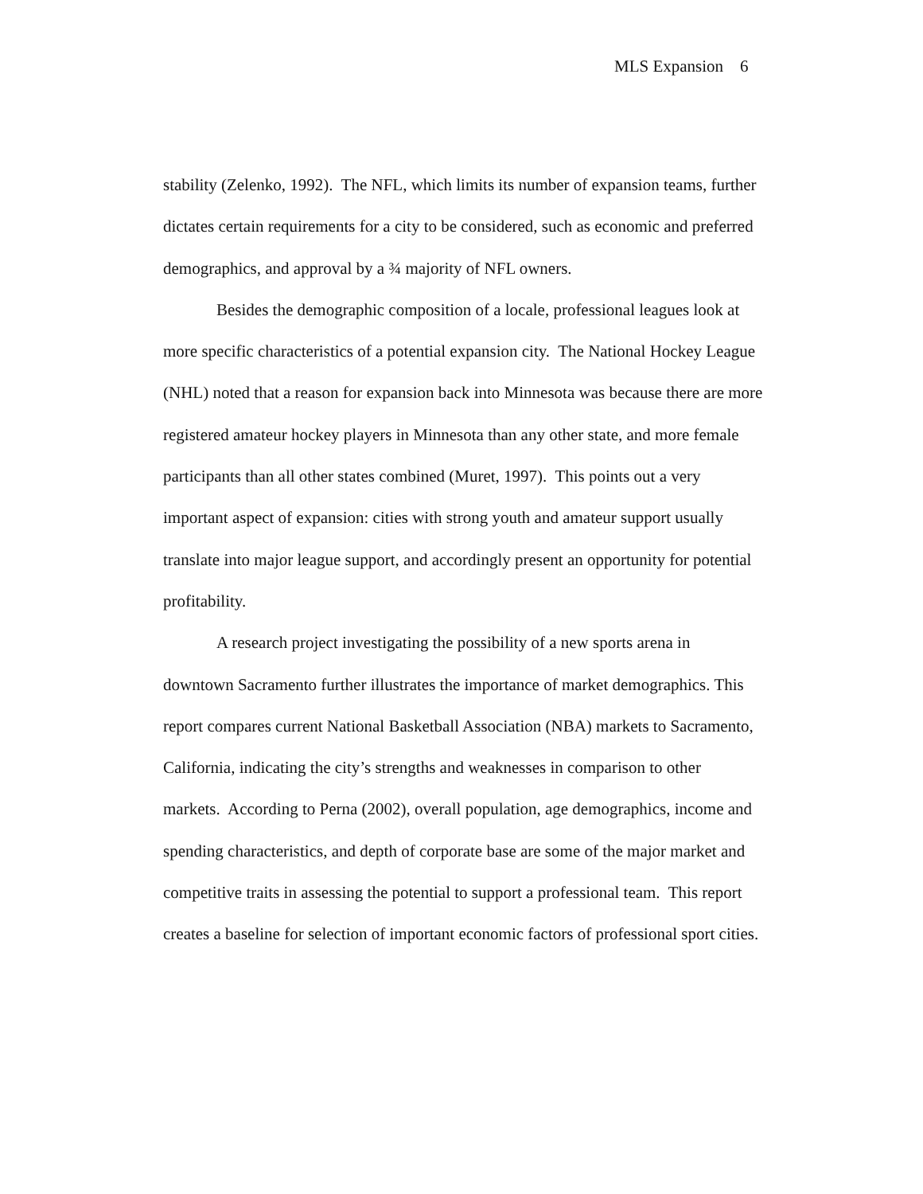MLS Expansion 6
stability (Zelenko, 1992). The NFL, which limits its number of expansion teams, further dictates certain requirements for a city to be considered, such as economic and preferred demographics, and approval by a ¾ majority of NFL owners.
Besides the demographic composition of a locale, professional leagues look at more specific characteristics of a potential expansion city. The National Hockey League (NHL) noted that a reason for expansion back into Minnesota was because there are more registered amateur hockey players in Minnesota than any other state, and more female participants than all other states combined (Muret, 1997). This points out a very important aspect of expansion: cities with strong youth and amateur support usually translate into major league support, and accordingly present an opportunity for potential profitability.
A research project investigating the possibility of a new sports arena in downtown Sacramento further illustrates the importance of market demographics. This report compares current National Basketball Association (NBA) markets to Sacramento, California, indicating the city’s strengths and weaknesses in comparison to other markets. According to Perna (2002), overall population, age demographics, income and spending characteristics, and depth of corporate base are some of the major market and competitive traits in assessing the potential to support a professional team. This report creates a baseline for selection of important economic factors of professional sport cities.